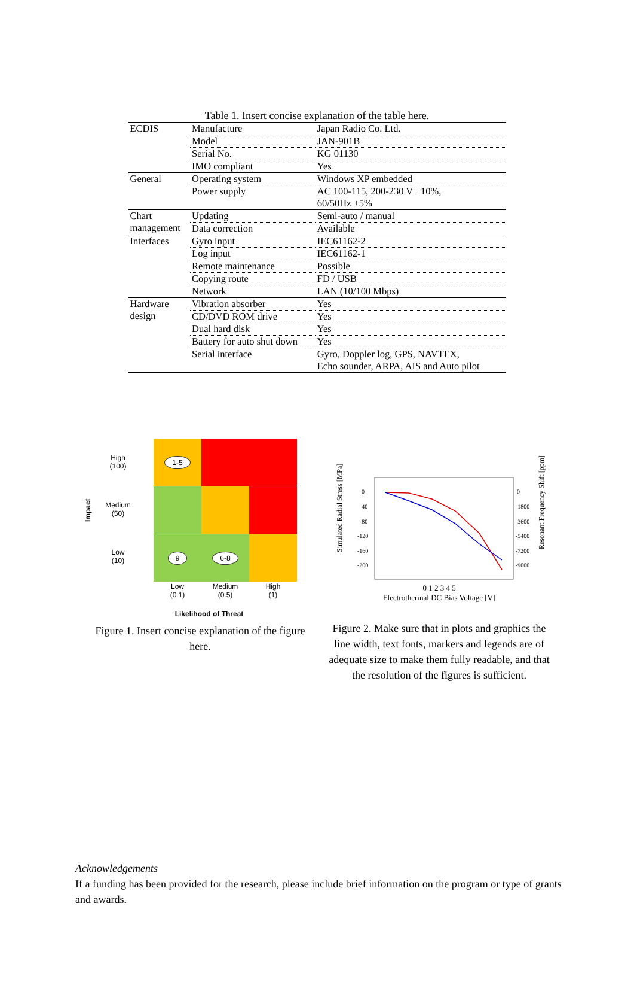Table 1. Insert concise explanation of the table here.
| ECDIS | Manufacture | Japan Radio Co. Ltd. |
| | Model | JAN-901B |
| | Serial No. | KG 01130 |
| | IMO compliant | Yes |
| General | Operating system | Windows XP embedded |
| | Power supply | AC 100-115, 200-230 V ±10%, 60/50Hz ±5% |
| Chart management | Updating | Semi-auto / manual |
| | Data correction | Available |
| Interfaces | Gyro input | IEC61162-2 |
| | Log input | IEC61162-1 |
| | Remote maintenance | Possible |
| | Copying route | FD / USB |
| | Network | LAN (10/100 Mbps) |
| Hardware design | Vibration absorber | Yes |
| | CD/DVD ROM drive | Yes |
| | Dual hard disk | Yes |
| | Battery for auto shut down | Yes |
| | Serial interface | Gyro, Doppler log, GPS, NAVTEX, Echo sounder, ARPA, AIS and Auto pilot |
Impact
High
(100)
Medium
(50)
Low
(10)
1-5
9
6-8
Low
(0.1)
Medium
(0.5)
High
(1)
Likelihood of Threat
Figure 1. Insert concise explanation of the figure here.
Simulated Radial Stress [MPa]
Resonant Frequency Shift [ppm]
0
-40
-80
-120
-160
-200
0
-1800
-3600
-5400
-7200
-9000
0 1 2 3 4 5
Electrothermal DC Bias Voltage [V]
Figure 2. Make sure that in plots and graphics the line width, text fonts, markers and legends are of adequate size to make them fully readable, and that the resolution of the figures is sufficient.
Acknowledgements
If a funding has been provided for the research, please include brief information on the program or type of grants and awards.